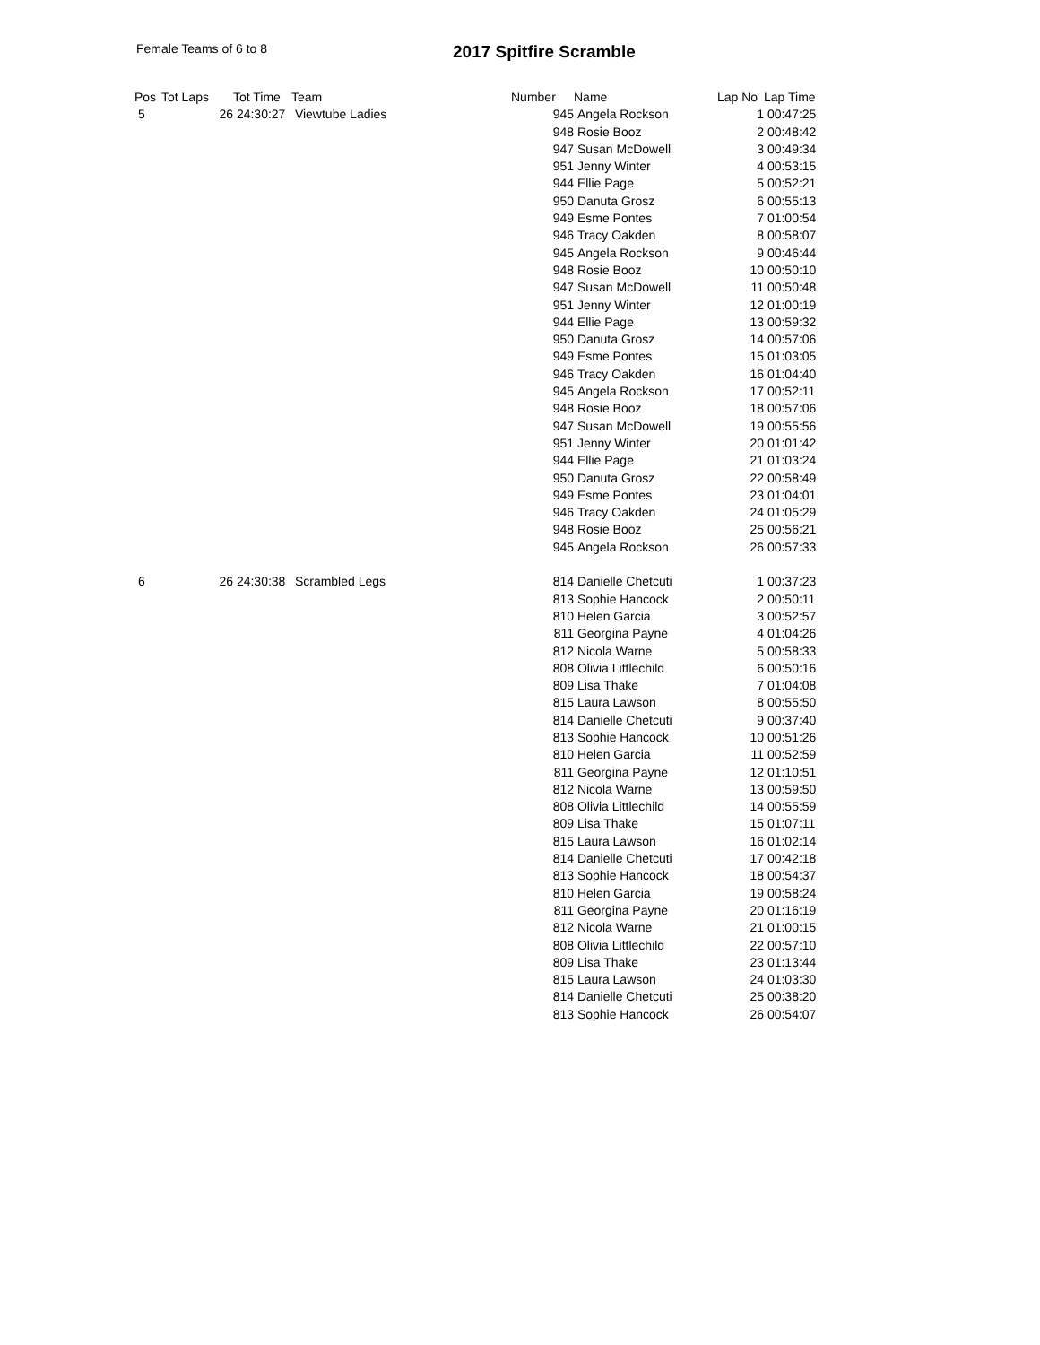Female Teams of 6 to 8 2017 Spitfire Scramble
| Pos | Tot Laps | Tot Time | Team | Number | Name | Lap No | Lap Time |
| --- | --- | --- | --- | --- | --- | --- | --- |
| 5 | 26 | 24:30:27 | Viewtube Ladies | 945 | Angela Rockson | 1 | 00:47:25 |
| | | | | 948 | Rosie Booz | 2 | 00:48:42 |
| | | | | 947 | Susan McDowell | 3 | 00:49:34 |
| | | | | 951 | Jenny Winter | 4 | 00:53:15 |
| | | | | 944 | Ellie Page | 5 | 00:52:21 |
| | | | | 950 | Danuta Grosz | 6 | 00:55:13 |
| | | | | 949 | Esme Pontes | 7 | 01:00:54 |
| | | | | 946 | Tracy Oakden | 8 | 00:58:07 |
| | | | | 945 | Angela Rockson | 9 | 00:46:44 |
| | | | | 948 | Rosie Booz | 10 | 00:50:10 |
| | | | | 947 | Susan McDowell | 11 | 00:50:48 |
| | | | | 951 | Jenny Winter | 12 | 01:00:19 |
| | | | | 944 | Ellie Page | 13 | 00:59:32 |
| | | | | 950 | Danuta Grosz | 14 | 00:57:06 |
| | | | | 949 | Esme Pontes | 15 | 01:03:05 |
| | | | | 946 | Tracy Oakden | 16 | 01:04:40 |
| | | | | 945 | Angela Rockson | 17 | 00:52:11 |
| | | | | 948 | Rosie Booz | 18 | 00:57:06 |
| | | | | 947 | Susan McDowell | 19 | 00:55:56 |
| | | | | 951 | Jenny Winter | 20 | 01:01:42 |
| | | | | 944 | Ellie Page | 21 | 01:03:24 |
| | | | | 950 | Danuta Grosz | 22 | 00:58:49 |
| | | | | 949 | Esme Pontes | 23 | 01:04:01 |
| | | | | 946 | Tracy Oakden | 24 | 01:05:29 |
| | | | | 948 | Rosie Booz | 25 | 00:56:21 |
| | | | | 945 | Angela Rockson | 26 | 00:57:33 |
| 6 | 26 | 24:30:38 | Scrambled Legs | 814 | Danielle Chetcuti | 1 | 00:37:23 |
| | | | | 813 | Sophie Hancock | 2 | 00:50:11 |
| | | | | 810 | Helen Garcia | 3 | 00:52:57 |
| | | | | 811 | Georgina Payne | 4 | 01:04:26 |
| | | | | 812 | Nicola Warne | 5 | 00:58:33 |
| | | | | 808 | Olivia Littlechild | 6 | 00:50:16 |
| | | | | 809 | Lisa Thake | 7 | 01:04:08 |
| | | | | 815 | Laura Lawson | 8 | 00:55:50 |
| | | | | 814 | Danielle Chetcuti | 9 | 00:37:40 |
| | | | | 813 | Sophie Hancock | 10 | 00:51:26 |
| | | | | 810 | Helen Garcia | 11 | 00:52:59 |
| | | | | 811 | Georgina Payne | 12 | 01:10:51 |
| | | | | 812 | Nicola Warne | 13 | 00:59:50 |
| | | | | 808 | Olivia Littlechild | 14 | 00:55:59 |
| | | | | 809 | Lisa Thake | 15 | 01:07:11 |
| | | | | 815 | Laura Lawson | 16 | 01:02:14 |
| | | | | 814 | Danielle Chetcuti | 17 | 00:42:18 |
| | | | | 813 | Sophie Hancock | 18 | 00:54:37 |
| | | | | 810 | Helen Garcia | 19 | 00:58:24 |
| | | | | 811 | Georgina Payne | 20 | 01:16:19 |
| | | | | 812 | Nicola Warne | 21 | 01:00:15 |
| | | | | 808 | Olivia Littlechild | 22 | 00:57:10 |
| | | | | 809 | Lisa Thake | 23 | 01:13:44 |
| | | | | 815 | Laura Lawson | 24 | 01:03:30 |
| | | | | 814 | Danielle Chetcuti | 25 | 00:38:20 |
| | | | | 813 | Sophie Hancock | 26 | 00:54:07 |